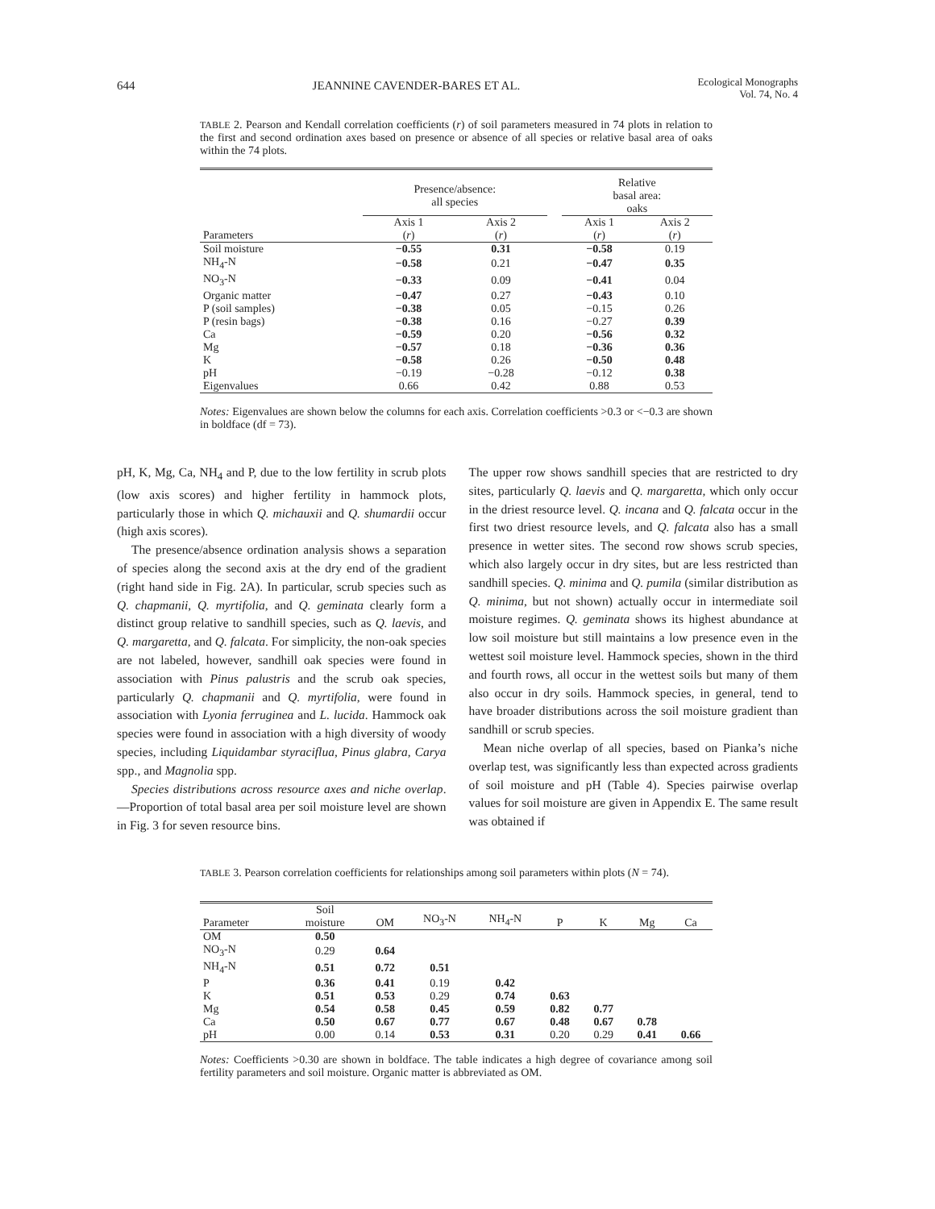644 JEANNINE CAVENDER-BARES ET AL. Ecological Monographs
Vol. 74, No. 4
TABLE 2. Pearson and Kendall correlation coefficients (r) of soil parameters measured in 74 plots in relation to the first and second ordination axes based on presence or absence of all species or relative basal area of oaks within the 74 plots.
| | Presence/absence: all species | | | Relative basal area: oaks | |
| --- | --- | --- | --- | --- | --- |
| Parameters | Axis 1 ( r ) | Axis 2 ( r ) | | Axis 1 ( r ) | Axis 2 ( r ) |
| Soil moisture | −0.55 | 0.31 | | −0.58 | 0.19 |
| NH<sub>4</sub>-N | −0.58 | 0.21 | | −0.47 | 0.35 |
| NO<sub>3</sub>-N | −0.33 | 0.09 | | −0.41 | 0.04 |
| Organic matter | −0.47 | 0.27 | | −0.43 | 0.10 |
| P (soil samples) | −0.38 | 0.05 | | −0.15 | 0.26 |
| P (resin bags) | −0.38 | 0.16 | | −0.27 | 0.39 |
| Ca | −0.59 | 0.20 | | −0.56 | 0.32 |
| Mg | −0.57 | 0.18 | | −0.36 | 0.36 |
| K | −0.58 | 0.26 | | −0.50 | 0.48 |
| pH | −0.19 | −0.28 | | −0.12 | 0.38 |
| Eigenvalues | 0.66 | 0.42 | | 0.88 | 0.53 |
Notes: Eigenvalues are shown below the columns for each axis. Correlation coefficients >0.3 or <−0.3 are shown in boldface (df = 73).
pH, K, Mg, Ca, NH<sub>4</sub> and P, due to the low fertility in scrub plots (low axis scores) and higher fertility in hammock plots, particularly those in which Q. michauxii and Q. shumardii occur (high axis scores).
The presence/absence ordination analysis shows a separation of species along the second axis at the dry end of the gradient (right hand side in Fig. 2A). In particular, scrub species such as Q. chapmanii, Q. myrtifolia, and Q. geminata clearly form a distinct group relative to sandhill species, such as Q. laevis, and Q. margaretta, and Q. falcata. For simplicity, the non-oak species are not labeled, however, sandhill oak species were found in association with Pinus palustris and the scrub oak species, particularly Q. chapmanii and Q. myrtifolia, were found in association with Lyonia ferruginea and L. lucida. Hammock oak species were found in association with a high diversity of woody species, including Liquidambar styraciflua, Pinus glabra, Carya spp., and Magnolia spp.
Species distributions across resource axes and niche overlap.—Proportion of total basal area per soil moisture level are shown in Fig. 3 for seven resource bins.
The upper row shows sandhill species that are restricted to dry sites, particularly Q. laevis and Q. margaretta, which only occur in the driest resource level. Q. incana and Q. falcata occur in the first two driest resource levels, and Q. falcata also has a small presence in wetter sites. The second row shows scrub species, which also largely occur in dry sites, but are less restricted than sandhill species. Q. minima and Q. pumila (similar distribution as Q. minima, but not shown) actually occur in intermediate soil moisture regimes. Q. geminata shows its highest abundance at low soil moisture but still maintains a low presence even in the wettest soil moisture level. Hammock species, shown in the third and fourth rows, all occur in the wettest soils but many of them also occur in dry soils. Hammock species, in general, tend to have broader distributions across the soil moisture gradient than sandhill or scrub species.
Mean niche overlap of all species, based on Pianka’s niche overlap test, was significantly less than expected across gradients of soil moisture and pH (Table 4). Species pairwise overlap values for soil moisture are given in Appendix E. The same result was obtained if
TABLE 3. Pearson correlation coefficients for relationships among soil parameters within plots (N = 74).
| Parameter | Soil moisture | OM | NO<sub>3</sub>-N | NH<sub>4</sub>-N | P | K | Mg | Ca |
| --- | --- | --- | --- | --- | --- | --- | --- | --- |
| OM | 0.50 | | | | | | | |
| NO<sub>3</sub>-N | 0.29 | 0.64 | | | | | | |
| NH<sub>4</sub>-N | 0.51 | 0.72 | 0.51 | | | | | |
| P | 0.36 | 0.41 | 0.19 | 0.42 | | | | |
| K | 0.51 | 0.53 | 0.29 | 0.74 | 0.63 | | | |
| Mg | 0.54 | 0.58 | 0.45 | 0.59 | 0.82 | 0.77 | | |
| Ca | 0.50 | 0.67 | 0.77 | 0.67 | 0.48 | 0.67 | 0.78 | |
| pH | 0.00 | 0.14 | 0.53 | 0.31 | 0.20 | 0.29 | 0.41 | 0.66 |
Notes: Coefficients >0.30 are shown in boldface. The table indicates a high degree of covariance among soil fertility parameters and soil moisture. Organic matter is abbreviated as OM.